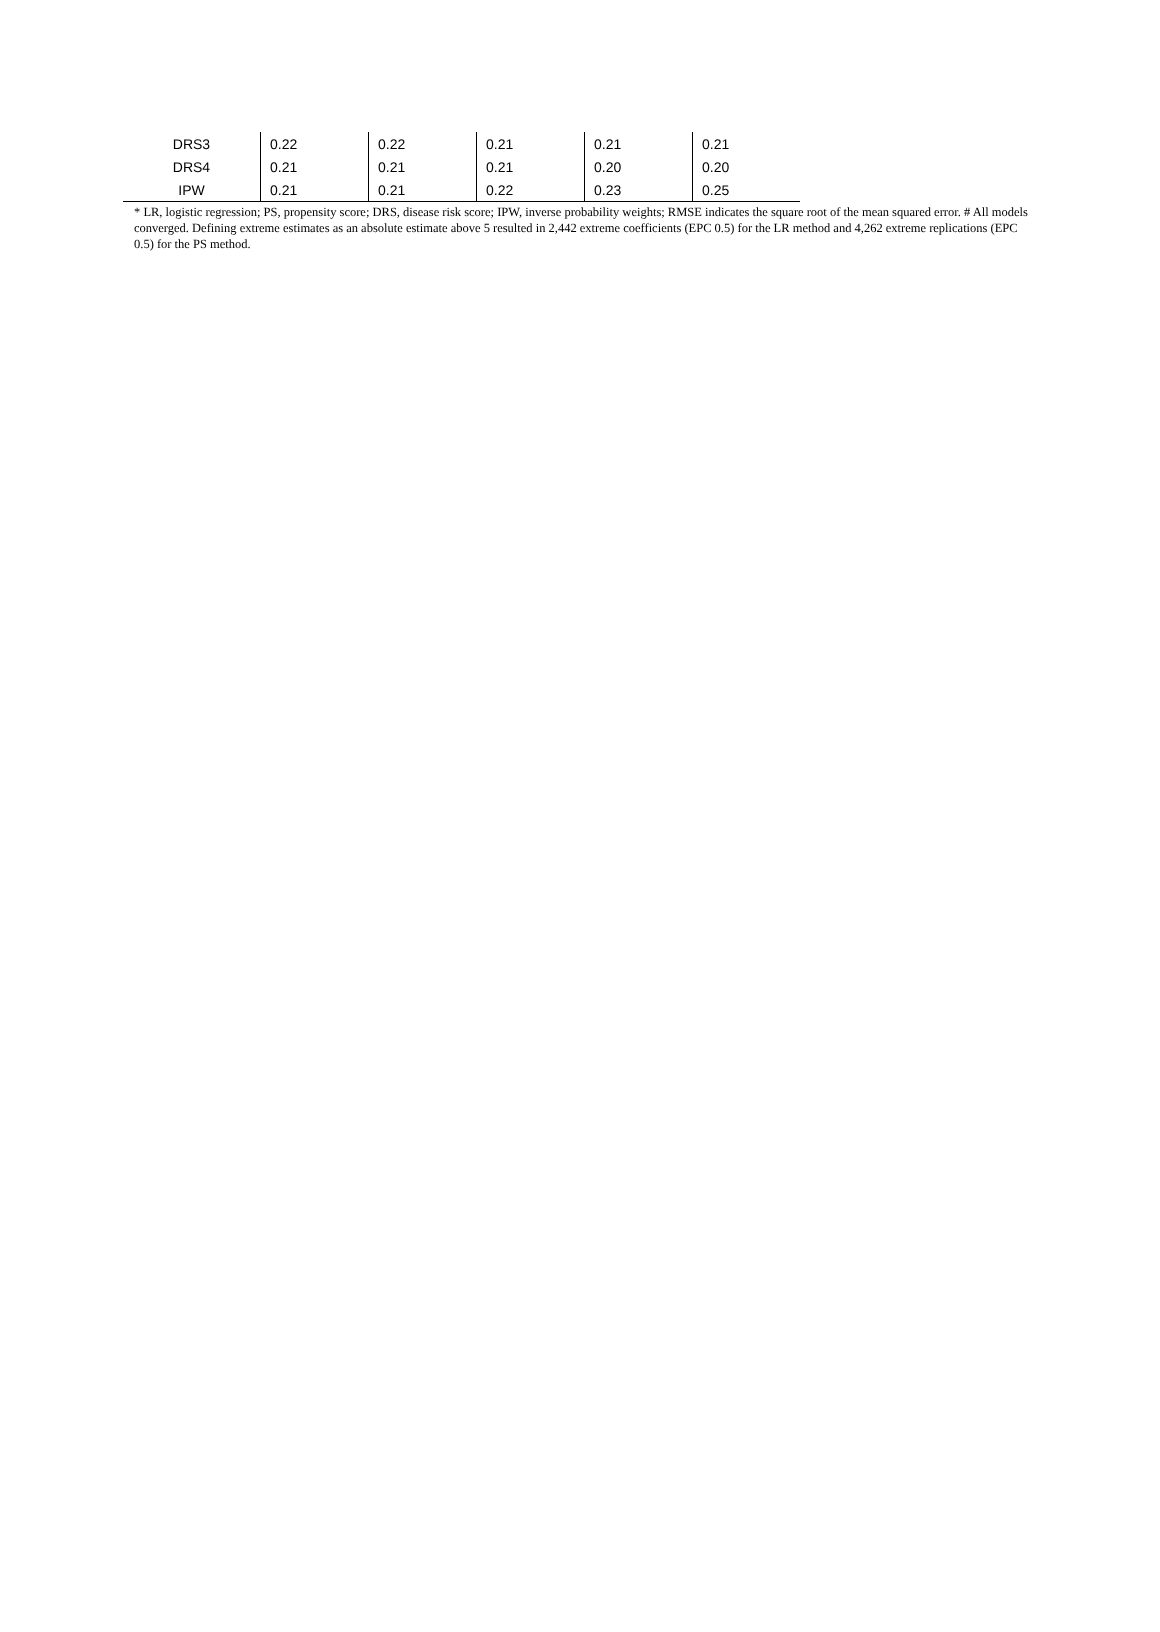| DRS3 | 0.22 | 0.22 | 0.21 | 0.21 | 0.21 |
| DRS4 | 0.21 | 0.21 | 0.21 | 0.20 | 0.20 |
| IPW | 0.21 | 0.21 | 0.22 | 0.23 | 0.25 |
* LR, logistic regression; PS, propensity score; DRS, disease risk score; IPW, inverse probability weights; RMSE indicates the square root of the mean squared error. # All models converged. Defining extreme estimates as an absolute estimate above 5 resulted in 2,442 extreme coefficients (EPC 0.5) for the LR method and 4,262 extreme replications (EPC 0.5) for the PS method.